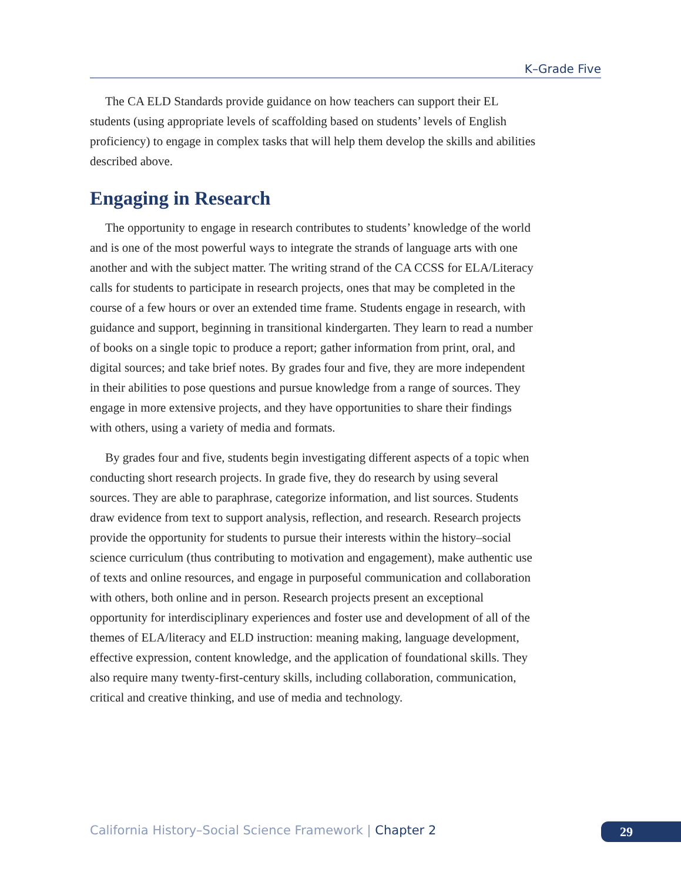K–Grade Five
The CA ELD Standards provide guidance on how teachers can support their EL students (using appropriate levels of scaffolding based on students’ levels of English proficiency) to engage in complex tasks that will help them develop the skills and abilities described above.
Engaging in Research
The opportunity to engage in research contributes to students’ knowledge of the world and is one of the most powerful ways to integrate the strands of language arts with one another and with the subject matter. The writing strand of the CA CCSS for ELA/Literacy calls for students to participate in research projects, ones that may be completed in the course of a few hours or over an extended time frame. Students engage in research, with guidance and support, beginning in transitional kindergarten. They learn to read a number of books on a single topic to produce a report; gather information from print, oral, and digital sources; and take brief notes. By grades four and five, they are more independent in their abilities to pose questions and pursue knowledge from a range of sources. They engage in more extensive projects, and they have opportunities to share their findings with others, using a variety of media and formats.
By grades four and five, students begin investigating different aspects of a topic when conducting short research projects. In grade five, they do research by using several sources. They are able to paraphrase, categorize information, and list sources. Students draw evidence from text to support analysis, reflection, and research. Research projects provide the opportunity for students to pursue their interests within the history–social science curriculum (thus contributing to motivation and engagement), make authentic use of texts and online resources, and engage in purposeful communication and collaboration with others, both online and in person. Research projects present an exceptional opportunity for interdisciplinary experiences and foster use and development of all of the themes of ELA/literacy and ELD instruction: meaning making, language development, effective expression, content knowledge, and the application of foundational skills. They also require many twenty-first-century skills, including collaboration, communication, critical and creative thinking, and use of media and technology.
California History–Social Science Framework | Chapter 2
29